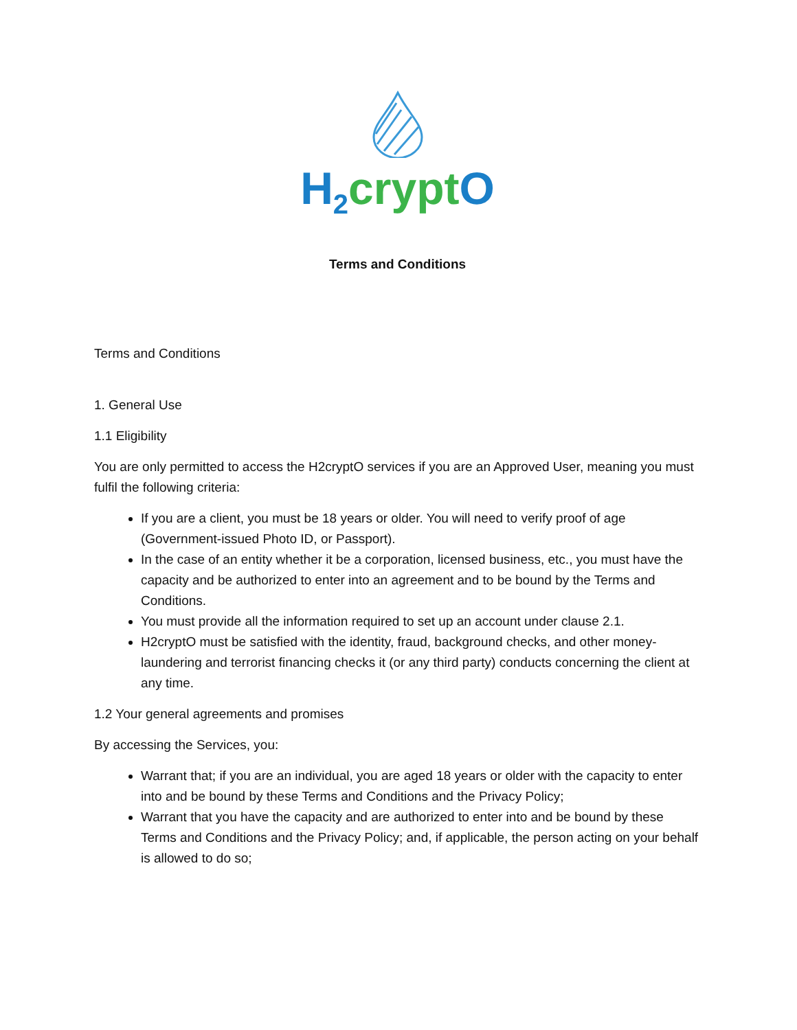H<sub>2</sub> crypt O
Terms and Conditions
Terms and Conditions
1. General Use
1.1 Eligibility
You are only permitted to access the H2cryptO services if you are an Approved User, meaning you must fulfil the following criteria:
If you are a client, you must be 18 years or older. You will need to verify proof of age (Government-issued Photo ID, or Passport).
In the case of an entity whether it be a corporation, licensed business, etc., you must have the capacity and be authorized to enter into an agreement and to be bound by the Terms and Conditions.
You must provide all the information required to set up an account under clause 2.1.
H2cryptO must be satisfied with the identity, fraud, background checks, and other money-laundering and terrorist financing checks it (or any third party) conducts concerning the client at any time.
1.2 Your general agreements and promises
By accessing the Services, you:
Warrant that; if you are an individual, you are aged 18 years or older with the capacity to enter into and be bound by these Terms and Conditions and the Privacy Policy;
Warrant that you have the capacity and are authorized to enter into and be bound by these Terms and Conditions and the Privacy Policy; and, if applicable, the person acting on your behalf is allowed to do so;